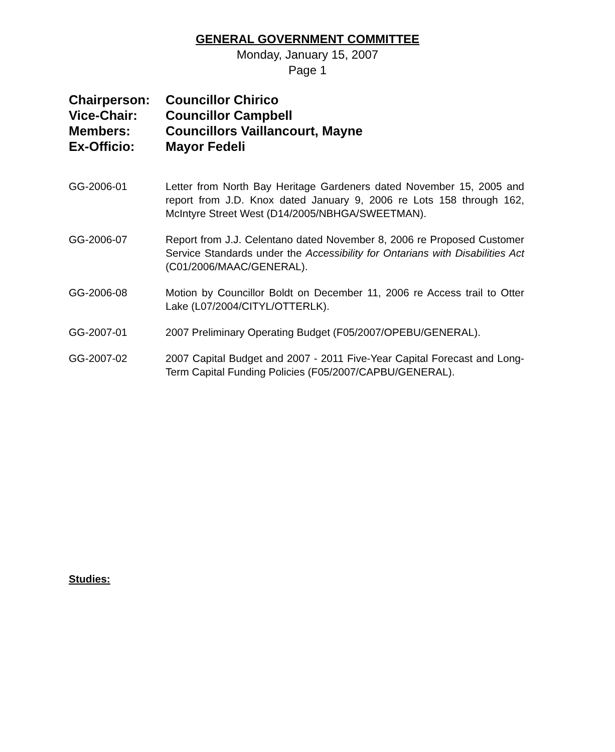GENERAL GOVERNMENT COMMITTEE
Monday, January 15, 2007
Page 1
Chairperson: Councillor Chirico
Vice-Chair: Councillor Campbell
Members: Councillors Vaillancourt, Mayne
Ex-Officio: Mayor Fedeli
GG-2006-01 Letter from North Bay Heritage Gardeners dated November 15, 2005 and report from J.D. Knox dated January 9, 2006 re Lots 158 through 162, McIntyre Street West (D14/2005/NBHGA/SWEETMAN).
GG-2006-07 Report from J.J. Celentano dated November 8, 2006 re Proposed Customer Service Standards under the Accessibility for Ontarians with Disabilities Act (C01/2006/MAAC/GENERAL).
GG-2006-08 Motion by Councillor Boldt on December 11, 2006 re Access trail to Otter Lake (L07/2004/CITYL/OTTERLK).
GG-2007-01 2007 Preliminary Operating Budget (F05/2007/OPEBU/GENERAL).
GG-2007-02 2007 Capital Budget and 2007 - 2011 Five-Year Capital Forecast and Long-Term Capital Funding Policies (F05/2007/CAPBU/GENERAL).
Studies: